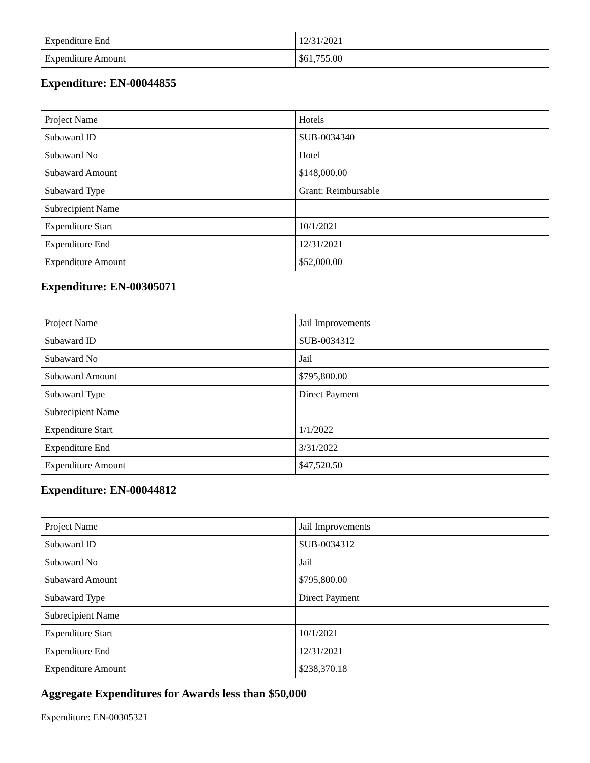| Expenditure End | 12/31/2021 |
| Expenditure Amount | $61,755.00 |
Expenditure: EN-00044855
| Project Name | Hotels |
| Subaward ID | SUB-0034340 |
| Subaward No | Hotel |
| Subaward Amount | $148,000.00 |
| Subaward Type | Grant: Reimbursable |
| Subrecipient Name | |
| Expenditure Start | 10/1/2021 |
| Expenditure End | 12/31/2021 |
| Expenditure Amount | $52,000.00 |
Expenditure: EN-00305071
| Project Name | Jail Improvements |
| Subaward ID | SUB-0034312 |
| Subaward No | Jail |
| Subaward Amount | $795,800.00 |
| Subaward Type | Direct Payment |
| Subrecipient Name | |
| Expenditure Start | 1/1/2022 |
| Expenditure End | 3/31/2022 |
| Expenditure Amount | $47,520.50 |
Expenditure: EN-00044812
| Project Name | Jail Improvements |
| Subaward ID | SUB-0034312 |
| Subaward No | Jail |
| Subaward Amount | $795,800.00 |
| Subaward Type | Direct Payment |
| Subrecipient Name | |
| Expenditure Start | 10/1/2021 |
| Expenditure End | 12/31/2021 |
| Expenditure Amount | $238,370.18 |
Aggregate Expenditures for Awards less than $50,000
Expenditure: EN-00305321